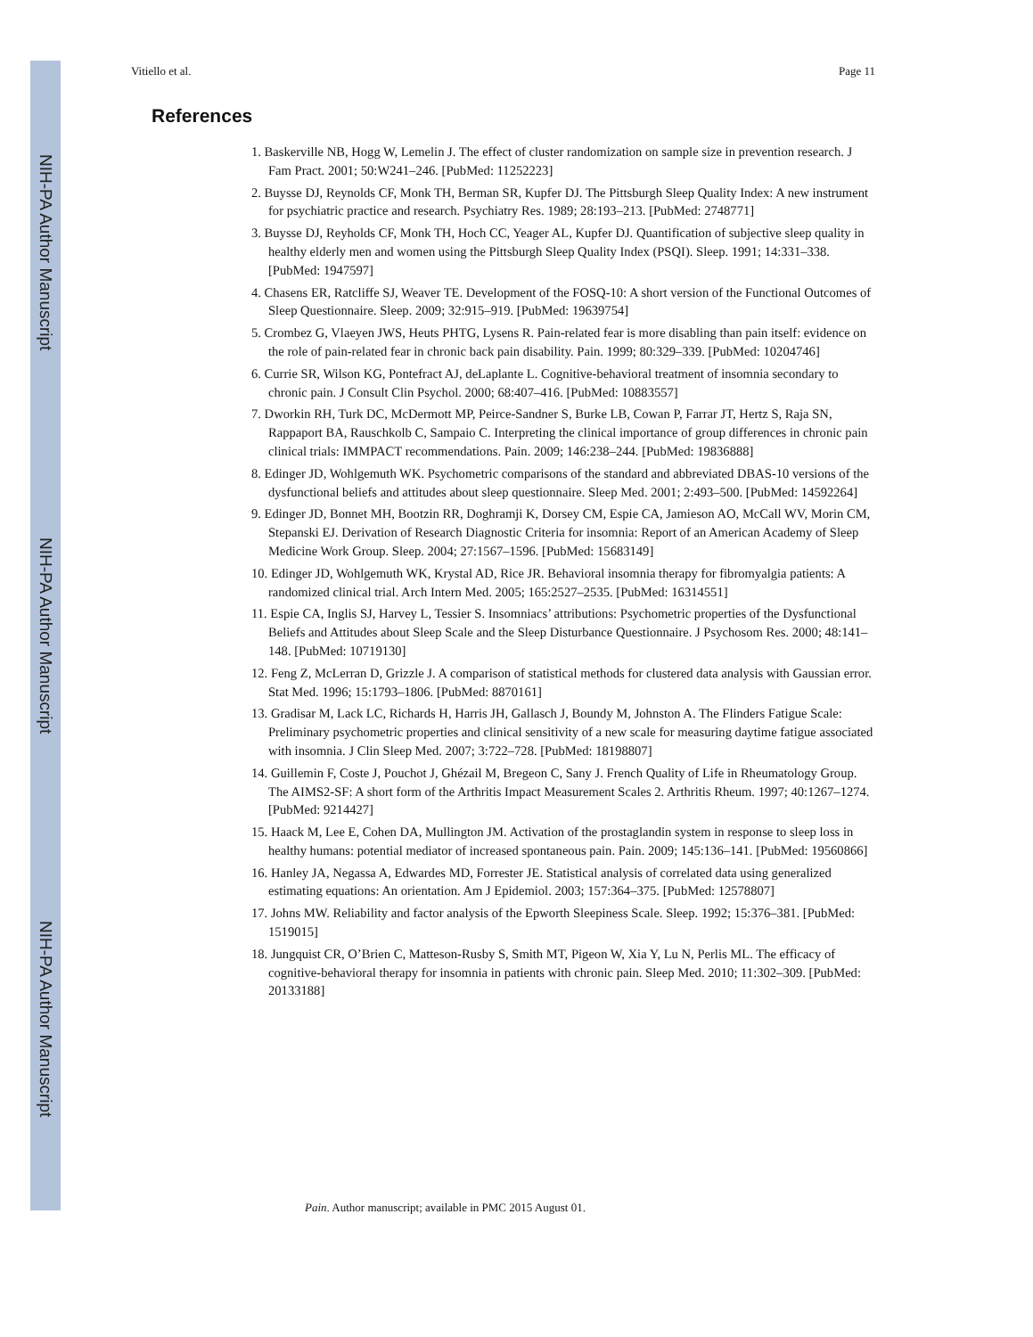NIH-PA Author Manuscript
NIH-PA Author Manuscript
NIH-PA Author Manuscript
Vitiello et al. Page 11
References
1. Baskerville NB, Hogg W, Lemelin J. The effect of cluster randomization on sample size in prevention research. J Fam Pract. 2001; 50:W241–246. [PubMed: 11252223]
2. Buysse DJ, Reynolds CF, Monk TH, Berman SR, Kupfer DJ. The Pittsburgh Sleep Quality Index: A new instrument for psychiatric practice and research. Psychiatry Res. 1989; 28:193–213. [PubMed: 2748771]
3. Buysse DJ, Reyholds CF, Monk TH, Hoch CC, Yeager AL, Kupfer DJ. Quantification of subjective sleep quality in healthy elderly men and women using the Pittsburgh Sleep Quality Index (PSQI). Sleep. 1991; 14:331–338. [PubMed: 1947597]
4. Chasens ER, Ratcliffe SJ, Weaver TE. Development of the FOSQ-10: A short version of the Functional Outcomes of Sleep Questionnaire. Sleep. 2009; 32:915–919. [PubMed: 19639754]
5. Crombez G, Vlaeyen JWS, Heuts PHTG, Lysens R. Pain-related fear is more disabling than pain itself: evidence on the role of pain-related fear in chronic back pain disability. Pain. 1999; 80:329–339. [PubMed: 10204746]
6. Currie SR, Wilson KG, Pontefract AJ, deLaplante L. Cognitive-behavioral treatment of insomnia secondary to chronic pain. J Consult Clin Psychol. 2000; 68:407–416. [PubMed: 10883557]
7. Dworkin RH, Turk DC, McDermott MP, Peirce-Sandner S, Burke LB, Cowan P, Farrar JT, Hertz S, Raja SN, Rappaport BA, Rauschkolb C, Sampaio C. Interpreting the clinical importance of group differences in chronic pain clinical trials: IMMPACT recommendations. Pain. 2009; 146:238–244. [PubMed: 19836888]
8. Edinger JD, Wohlgemuth WK. Psychometric comparisons of the standard and abbreviated DBAS-10 versions of the dysfunctional beliefs and attitudes about sleep questionnaire. Sleep Med. 2001; 2:493–500. [PubMed: 14592264]
9. Edinger JD, Bonnet MH, Bootzin RR, Doghramji K, Dorsey CM, Espie CA, Jamieson AO, McCall WV, Morin CM, Stepanski EJ. Derivation of Research Diagnostic Criteria for insomnia: Report of an American Academy of Sleep Medicine Work Group. Sleep. 2004; 27:1567–1596. [PubMed: 15683149]
10. Edinger JD, Wohlgemuth WK, Krystal AD, Rice JR. Behavioral insomnia therapy for fibromyalgia patients: A randomized clinical trial. Arch Intern Med. 2005; 165:2527–2535. [PubMed: 16314551]
11. Espie CA, Inglis SJ, Harvey L, Tessier S. Insomniacs’ attributions: Psychometric properties of the Dysfunctional Beliefs and Attitudes about Sleep Scale and the Sleep Disturbance Questionnaire. J Psychosom Res. 2000; 48:141–148. [PubMed: 10719130]
12. Feng Z, McLerran D, Grizzle J. A comparison of statistical methods for clustered data analysis with Gaussian error. Stat Med. 1996; 15:1793–1806. [PubMed: 8870161]
13. Gradisar M, Lack LC, Richards H, Harris JH, Gallasch J, Boundy M, Johnston A. The Flinders Fatigue Scale: Preliminary psychometric properties and clinical sensitivity of a new scale for measuring daytime fatigue associated with insomnia. J Clin Sleep Med. 2007; 3:722–728. [PubMed: 18198807]
14. Guillemin F, Coste J, Pouchot J, Ghézail M, Bregeon C, Sany J. French Quality of Life in Rheumatology Group. The AIMS2-SF: A short form of the Arthritis Impact Measurement Scales 2. Arthritis Rheum. 1997; 40:1267–1274. [PubMed: 9214427]
15. Haack M, Lee E, Cohen DA, Mullington JM. Activation of the prostaglandin system in response to sleep loss in healthy humans: potential mediator of increased spontaneous pain. Pain. 2009; 145:136–141. [PubMed: 19560866]
16. Hanley JA, Negassa A, Edwardes MD, Forrester JE. Statistical analysis of correlated data using generalized estimating equations: An orientation. Am J Epidemiol. 2003; 157:364–375. [PubMed: 12578807]
17. Johns MW. Reliability and factor analysis of the Epworth Sleepiness Scale. Sleep. 1992; 15:376–381. [PubMed: 1519015]
18. Jungquist CR, O’Brien C, Matteson-Rusby S, Smith MT, Pigeon W, Xia Y, Lu N, Perlis ML. The efficacy of cognitive-behavioral therapy for insomnia in patients with chronic pain. Sleep Med. 2010; 11:302–309. [PubMed: 20133188]
Pain. Author manuscript; available in PMC 2015 August 01.